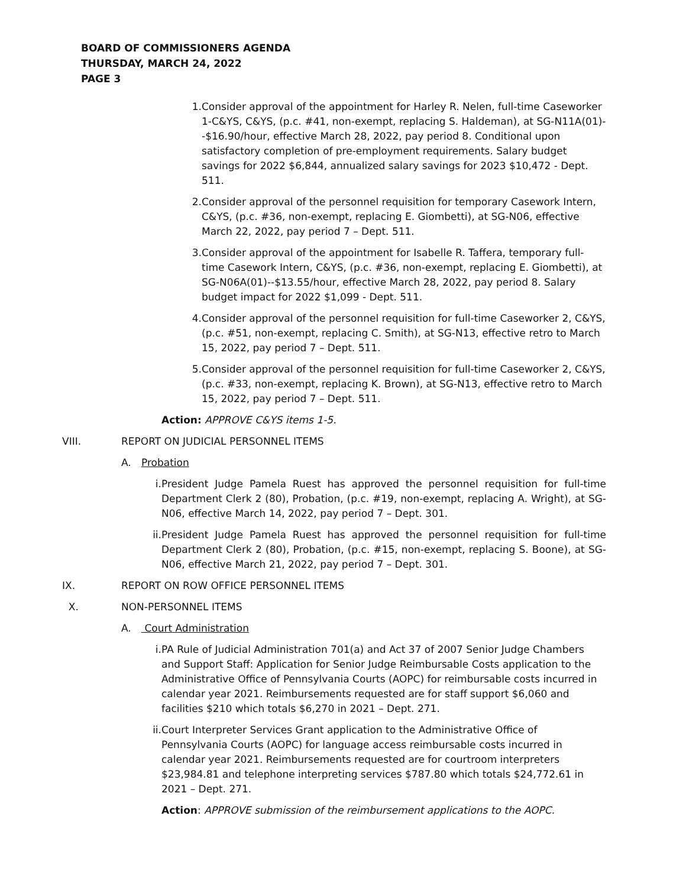BOARD OF COMMISSIONERS AGENDA
THURSDAY, MARCH 24, 2022
PAGE 3
1. Consider approval of the appointment for Harley R. Nelen, full-time Caseworker 1-C&YS, C&YS, (p.c. #41, non-exempt, replacing S. Haldeman), at SG-N11A(01)--$16.90/hour, effective March 28, 2022, pay period 8. Conditional upon satisfactory completion of pre-employment requirements. Salary budget savings for 2022 $6,844, annualized salary savings for 2023 $10,472 - Dept. 511.
2. Consider approval of the personnel requisition for temporary Casework Intern, C&YS, (p.c. #36, non-exempt, replacing E. Giombetti), at SG-N06, effective March 22, 2022, pay period 7 – Dept. 511.
3. Consider approval of the appointment for Isabelle R. Taffera, temporary full-time Casework Intern, C&YS, (p.c. #36, non-exempt, replacing E. Giombetti), at SG-N06A(01)--$13.55/hour, effective March 28, 2022, pay period 8. Salary budget impact for 2022 $1,099 - Dept. 511.
4. Consider approval of the personnel requisition for full-time Caseworker 2, C&YS, (p.c. #51, non-exempt, replacing C. Smith), at SG-N13, effective retro to March 15, 2022, pay period 7 – Dept. 511.
5. Consider approval of the personnel requisition for full-time Caseworker 2, C&YS, (p.c. #33, non-exempt, replacing K. Brown), at SG-N13, effective retro to March 15, 2022, pay period 7 – Dept. 511.
Action: APPROVE C&YS items 1-5.
VIII. REPORT ON JUDICIAL PERSONNEL ITEMS
A. Probation
i. President Judge Pamela Ruest has approved the personnel requisition for full-time Department Clerk 2 (80), Probation, (p.c. #19, non-exempt, replacing A. Wright), at SG-N06, effective March 14, 2022, pay period 7 – Dept. 301.
ii. President Judge Pamela Ruest has approved the personnel requisition for full-time Department Clerk 2 (80), Probation, (p.c. #15, non-exempt, replacing S. Boone), at SG-N06, effective March 21, 2022, pay period 7 – Dept. 301.
IX. REPORT ON ROW OFFICE PERSONNEL ITEMS
X. NON-PERSONNEL ITEMS
A. Court Administration
i. PA Rule of Judicial Administration 701(a) and Act 37 of 2007 Senior Judge Chambers and Support Staff: Application for Senior Judge Reimbursable Costs application to the Administrative Office of Pennsylvania Courts (AOPC) for reimbursable costs incurred in calendar year 2021. Reimbursements requested are for staff support $6,060 and facilities $210 which totals $6,270 in 2021 – Dept. 271.
ii. Court Interpreter Services Grant application to the Administrative Office of Pennsylvania Courts (AOPC) for language access reimbursable costs incurred in calendar year 2021. Reimbursements requested are for courtroom interpreters $23,984.81 and telephone interpreting services $787.80 which totals $24,772.61 in 2021 – Dept. 271.
Action: APPROVE submission of the reimbursement applications to the AOPC.